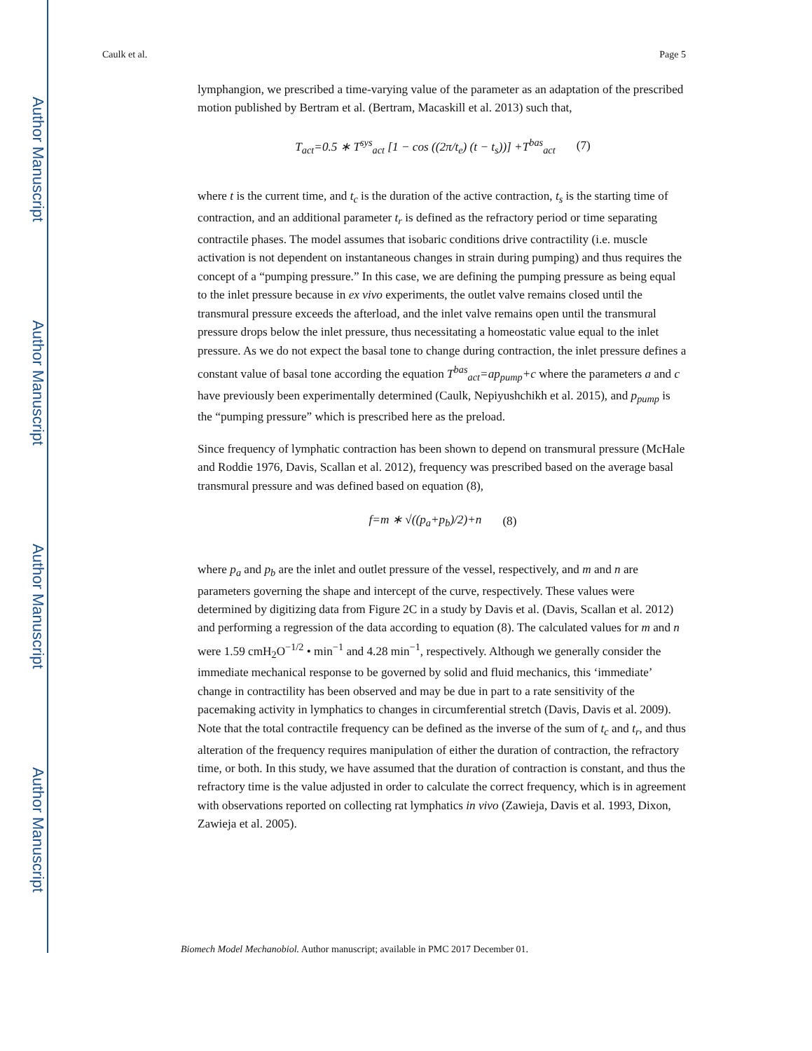Author Manuscript
Author Manuscript
Author Manuscript
Author Manuscript
Caulk et al. Page 5
lymphangion, we prescribed a time-varying value of the parameter as an adaptation of the prescribed motion published by Bertram et al. (Bertram, Macaskill et al. 2013) such that,
T<sub>act</sub>=0.5 ∗ T<sup>sys</sup><sub>act</sub> [1 − cos ((2π/t<sub>e</sub>) (t − t<sub>s</sub>))] +T<sup>bas</sup><sub>act</sub> (7)
where t is the current time, and t<sub>c</sub> is the duration of the active contraction, t<sub>s</sub> is the starting time of contraction, and an additional parameter t<sub>r</sub> is defined as the refractory period or time separating contractile phases. The model assumes that isobaric conditions drive contractility (i.e. muscle activation is not dependent on instantaneous changes in strain during pumping) and thus requires the concept of a “pumping pressure.” In this case, we are defining the pumping pressure as being equal to the inlet pressure because in ex vivo experiments, the outlet valve remains closed until the transmural pressure exceeds the afterload, and the inlet valve remains open until the transmural pressure drops below the inlet pressure, thus necessitating a homeostatic value equal to the inlet pressure. As we do not expect the basal tone to change during contraction, the inlet pressure defines a constant value of basal tone according the equation T<sup>bas</sup><sub>act</sub>=ap<sub>pump</sub>+c where the parameters a and c have previously been experimentally determined (Caulk, Nepiyushchikh et al. 2015), and p<sub>pump</sub> is the “pumping pressure” which is prescribed here as the preload.
Since frequency of lymphatic contraction has been shown to depend on transmural pressure (McHale and Roddie 1976, Davis, Scallan et al. 2012), frequency was prescribed based on the average basal transmural pressure and was defined based on equation (8),
f=m ∗ √((p<sub>a</sub>+p<sub>b</sub>)/2)+n (8)
where p<sub>a</sub> and p<sub>b</sub> are the inlet and outlet pressure of the vessel, respectively, and m and n are parameters governing the shape and intercept of the curve, respectively. These values were determined by digitizing data from Figure 2C in a study by Davis et al. (Davis, Scallan et al. 2012) and performing a regression of the data according to equation (8). The calculated values for m and n were 1.59 cmH<sub>2</sub>O<sup>−1/2</sup> • min<sup>−1</sup> and 4.28 min<sup>−1</sup>, respectively. Although we generally consider the immediate mechanical response to be governed by solid and fluid mechanics, this ‘immediate’ change in contractility has been observed and may be due in part to a rate sensitivity of the pacemaking activity in lymphatics to changes in circumferential stretch (Davis, Davis et al. 2009). Note that the total contractile frequency can be defined as the inverse of the sum of t<sub>c</sub> and t<sub>r</sub>, and thus alteration of the frequency requires manipulation of either the duration of contraction, the refractory time, or both. In this study, we have assumed that the duration of contraction is constant, and thus the refractory time is the value adjusted in order to calculate the correct frequency, which is in agreement with observations reported on collecting rat lymphatics in vivo (Zawieja, Davis et al. 1993, Dixon, Zawieja et al. 2005).
Biomech Model Mechanobiol. Author manuscript; available in PMC 2017 December 01.